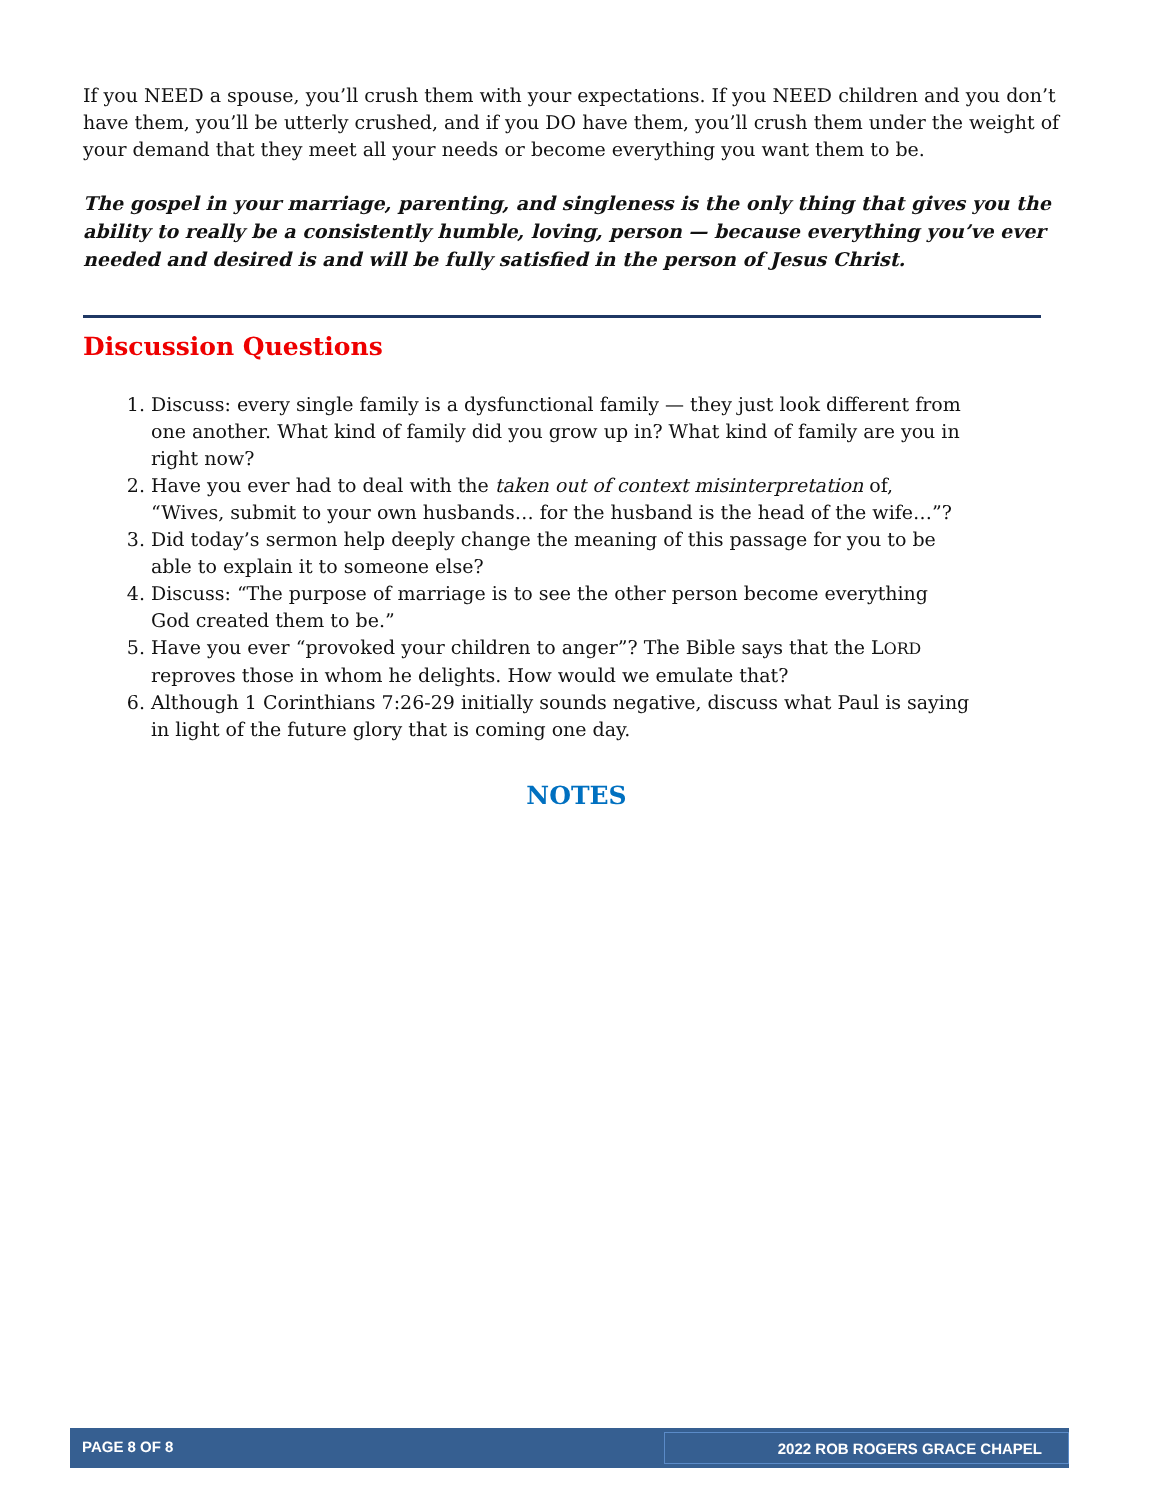If you NEED a spouse, you’ll crush them with your expectations. If you NEED children and you don’t have them, you’ll be utterly crushed, and if you DO have them, you’ll crush them under the weight of your demand that they meet all your needs or become everything you want them to be.
The gospel in your marriage, parenting, and singleness is the only thing that gives you the ability to really be a consistently humble, loving, person — because everything you’ve ever needed and desired is and will be fully satisfied in the person of Jesus Christ.
Discussion Questions
1. Discuss: every single family is a dysfunctional family — they just look different from one another. What kind of family did you grow up in? What kind of family are you in right now?
2. Have you ever had to deal with the taken out of context misinterpretation of, “Wives, submit to your own husbands… for the husband is the head of the wife…”?
3. Did today’s sermon help deeply change the meaning of this passage for you to be able to explain it to someone else?
4. Discuss: “The purpose of marriage is to see the other person become everything God created them to be.”
5. Have you ever “provoked your children to anger”? The Bible says that the LORD reproves those in whom he delights. How would we emulate that?
6. Although 1 Corinthians 7:26-29 initially sounds negative, discuss what Paul is saying in light of the future glory that is coming one day.
NOTES
PAGE 8 OF 8 2022 ROB ROGERS GRACE CHAPEL